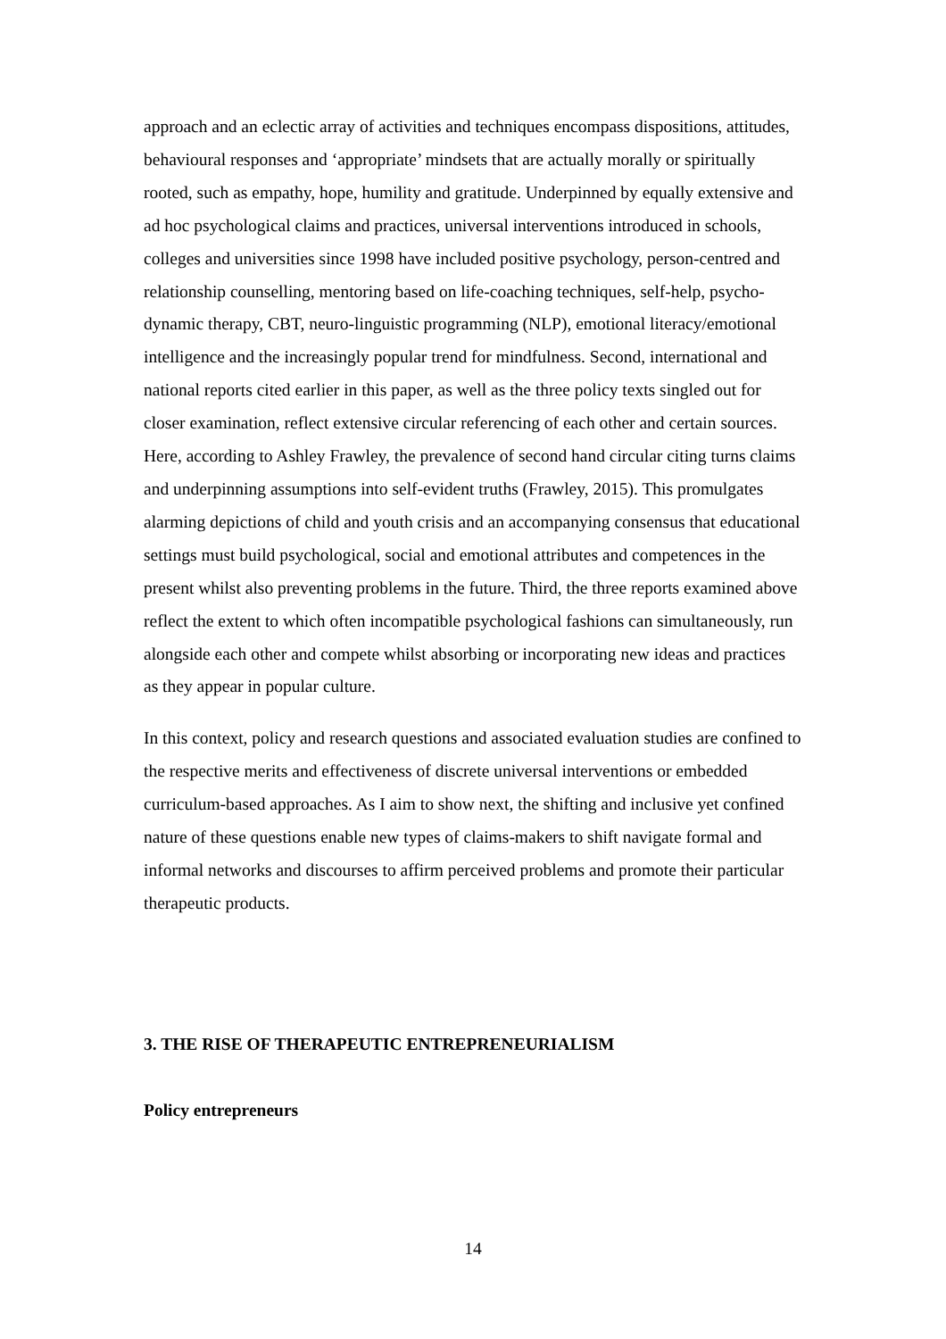approach and an eclectic array of activities and techniques encompass dispositions, attitudes, behavioural responses and ‘appropriate’ mindsets that are actually morally or spiritually rooted, such as empathy, hope, humility and gratitude. Underpinned by equally extensive and ad hoc psychological claims and practices, universal interventions introduced in schools, colleges and universities since 1998 have included positive psychology, person-centred and relationship counselling, mentoring based on life-coaching techniques, self-help, psycho-dynamic therapy, CBT, neuro-linguistic programming (NLP), emotional literacy/emotional intelligence and the increasingly popular trend for mindfulness. Second, international and national reports cited earlier in this paper, as well as the three policy texts singled out for closer examination, reflect extensive circular referencing of each other and certain sources. Here, according to Ashley Frawley, the prevalence of second hand circular citing turns claims and underpinning assumptions into self-evident truths (Frawley, 2015). This promulgates alarming depictions of child and youth crisis and an accompanying consensus that educational settings must build psychological, social and emotional attributes and competences in the present whilst also preventing problems in the future. Third, the three reports examined above reflect the extent to which often incompatible psychological fashions can simultaneously, run alongside each other and compete whilst absorbing or incorporating new ideas and practices as they appear in popular culture.
In this context, policy and research questions and associated evaluation studies are confined to the respective merits and effectiveness of discrete universal interventions or embedded curriculum-based approaches. As I aim to show next, the shifting and inclusive yet confined nature of these questions enable new types of claims-makers to shift navigate formal and informal networks and discourses to affirm perceived problems and promote their particular therapeutic products.
3. THE RISE OF THERAPEUTIC ENTREPRENEURIALISM
Policy entrepreneurs
14